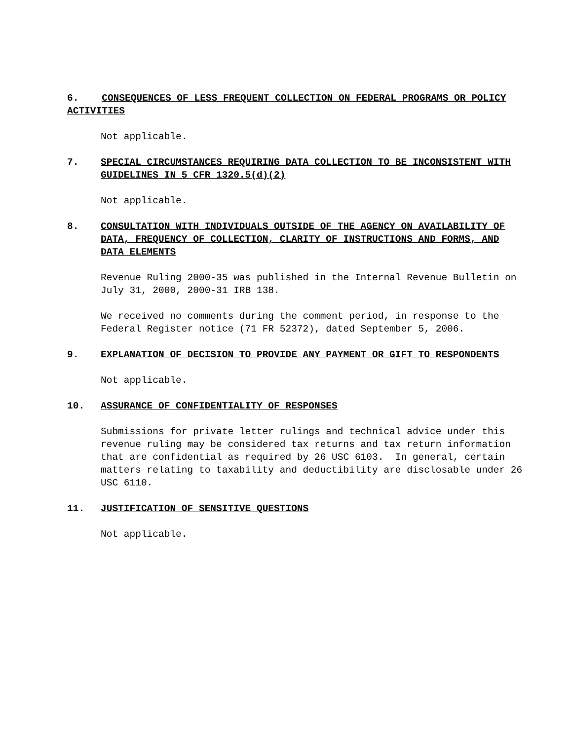6. CONSEQUENCES OF LESS FREQUENT COLLECTION ON FEDERAL PROGRAMS OR POLICY ACTIVITIES
Not applicable.
7. SPECIAL CIRCUMSTANCES REQUIRING DATA COLLECTION TO BE INCONSISTENT WITH GUIDELINES IN 5 CFR 1320.5(d)(2)
Not applicable.
8. CONSULTATION WITH INDIVIDUALS OUTSIDE OF THE AGENCY ON AVAILABILITY OF DATA, FREQUENCY OF COLLECTION, CLARITY OF INSTRUCTIONS AND FORMS, AND DATA ELEMENTS
Revenue Ruling 2000-35 was published in the Internal Revenue Bulletin on July 31, 2000, 2000-31 IRB 138.
We received no comments during the comment period, in response to the Federal Register notice (71 FR 52372), dated September 5, 2006.
9. EXPLANATION OF DECISION TO PROVIDE ANY PAYMENT OR GIFT TO RESPONDENTS
Not applicable.
10. ASSURANCE OF CONFIDENTIALITY OF RESPONSES
Submissions for private letter rulings and technical advice under this revenue ruling may be considered tax returns and tax return information that are confidential as required by 26 USC 6103. In general, certain matters relating to taxability and deductibility are disclosable under 26 USC 6110.
11. JUSTIFICATION OF SENSITIVE QUESTIONS
Not applicable.